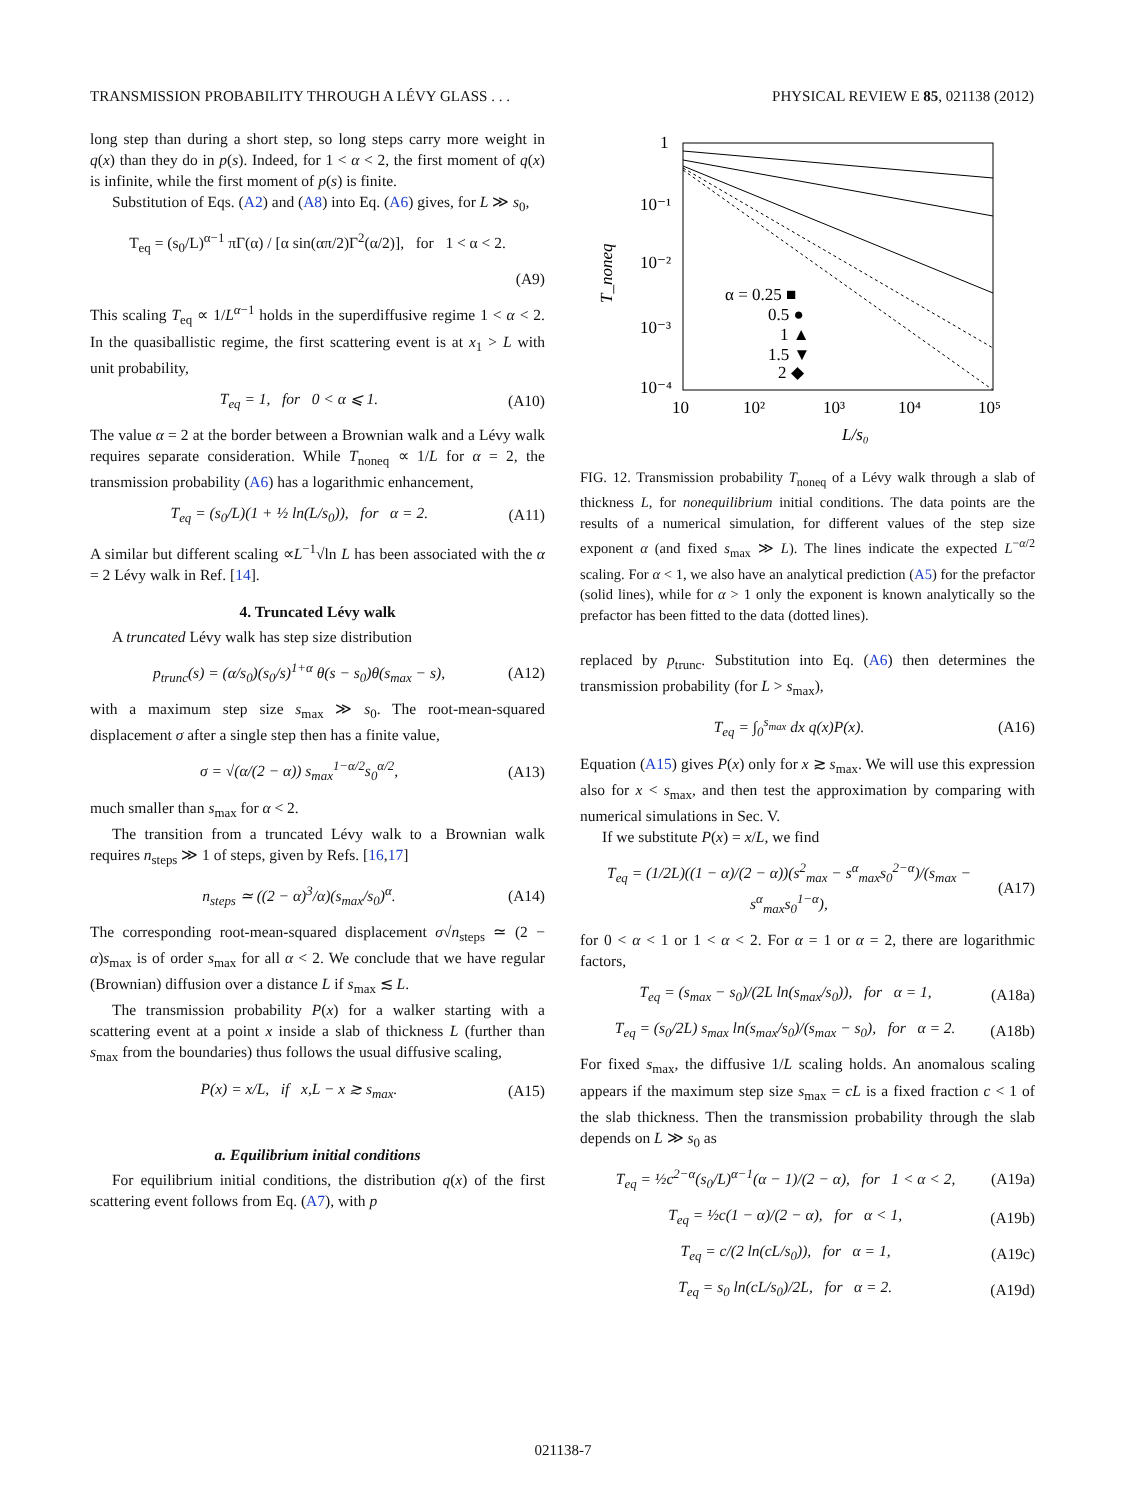TRANSMISSION PROBABILITY THROUGH A LÉVY GLASS . . . PHYSICAL REVIEW E 85, 021138 (2012)
long step than during a short step, so long steps carry more weight in q(x) than they do in p(s). Indeed, for 1 < α < 2, the first moment of q(x) is infinite, while the first moment of p(s) is finite.
Substitution of Eqs. (A2) and (A8) into Eq. (A6) gives, for L ≫ s<sub>0</sub>,
T<sub>eq</sub> = (s<sub>0</sub>/L)<sup>α−1</sup> πΓ(α) / [α sin(απ/2)Γ<sup>2</sup>(α/2)], for 1 < α < 2.
(A9)
This scaling T<sub>eq</sub> ∝ 1/L<sup>α−1</sup> holds in the superdiffusive regime 1 < α < 2. In the quasiballistic regime, the first scattering event is at x<sub>1</sub> > L with unit probability,
T<sub>eq</sub> = 1, for 0 < α ⩽ 1. (A10)
The value α = 2 at the border between a Brownian walk and a Lévy walk requires separate consideration. While T<sub>noneq</sub> ∝ 1/L for α = 2, the transmission probability (A6) has a logarithmic enhancement,
T<sub>eq</sub> = (s<sub>0</sub>/L)(1 + ½ ln(L/s<sub>0</sub>)), for α = 2. (A11)
A similar but different scaling ∝L<sup>−1</sup>√ln L has been associated with the α = 2 Lévy walk in Ref. [14].
4. Truncated Lévy walk
A truncated Lévy walk has step size distribution
p<sub>trunc</sub>(s) = (α/s<sub>0</sub>)(s<sub>0</sub>/s)<sup>1+α</sup> θ(s − s<sub>0</sub>)θ(s<sub>max</sub> − s), (A12)
with a maximum step size s<sub>max</sub> ≫ s<sub>0</sub>. The root-mean-squared displacement σ after a single step then has a finite value,
σ = √(α/(2 − α)) s<sub>max</sub><sup>1−α/2</sup>s<sub>0</sub><sup>α/2</sup>, (A13)
much smaller than s<sub>max</sub> for α < 2.
The transition from a truncated Lévy walk to a Brownian walk requires n<sub>steps</sub> ≫ 1 of steps, given by Refs. [16,17]
n<sub>steps</sub> ≃ ((2 − α)<sup>3</sup>/α)(s<sub>max</sub>/s<sub>0</sub>)<sup>α</sup>. (A14)
The corresponding root-mean-squared displacement σ√n<sub>steps</sub> ≃ (2 − α)s<sub>max</sub> is of order s<sub>max</sub> for all α < 2. We conclude that we have regular (Brownian) diffusion over a distance L if s<sub>max</sub> ≲ L.
The transmission probability P(x) for a walker starting with a scattering event at a point x inside a slab of thickness L (further than s<sub>max</sub> from the boundaries) thus follows the usual diffusive scaling,
P(x) = x/L, if x,L − x ≳ s<sub>max</sub>. (A15)
a. Equilibrium initial conditions
For equilibrium initial conditions, the distribution q(x) of the first scattering event follows from Eq. (A7), with p
1
10⁻¹
10⁻²
10⁻³
10⁻⁴
10
10²
10³
10⁴
10⁵
L/s₀
T_noneq
α = 0.25 ■
0.5 ●
1 ▲
1.5 ▼
2 ◆
FIG. 12. Transmission probability T<sub>noneq</sub> of a Lévy walk through a slab of thickness L, for nonequilibrium initial conditions. The data points are the results of a numerical simulation, for different values of the step size exponent α (and fixed s<sub>max</sub> ≫ L). The lines indicate the expected L<sup>−α/2</sup> scaling. For α < 1, we also have an analytical prediction (A5) for the prefactor (solid lines), while for α > 1 only the exponent is known analytically so the prefactor has been fitted to the data (dotted lines).
replaced by p<sub>trunc</sub>. Substitution into Eq. (A6) then determines the transmission probability (for L > s<sub>max</sub>),
T<sub>eq</sub> = ∫<sub>0</sub><sup>s<sub>max</sub></sup> dx q(x)P(x). (A16)
Equation (A15) gives P(x) only for x ≳ s<sub>max</sub>. We will use this expression also for x < s<sub>max</sub>, and then test the approximation by comparing with numerical simulations in Sec. V.
If we substitute P(x) = x/L, we find
T<sub>eq</sub> = (1/2L)((1 − α)/(2 − α))(s<sup>2</sup><sub>max</sub> − s<sup>α</sup><sub>max</sub>s<sub>0</sub><sup>2−α</sup>)/(s<sub>max</sub> − s<sup>α</sup><sub>max</sub>s<sub>0</sub><sup>1−α</sup>), (A17)
for 0 < α < 1 or 1 < α < 2. For α = 1 or α = 2, there are logarithmic factors,
T<sub>eq</sub> = (s<sub>max</sub> − s<sub>0</sub>)/(2L ln(s<sub>max</sub>/s<sub>0</sub>)), for α = 1, (A18a)
T<sub>eq</sub> = (s<sub>0</sub>/2L) s<sub>max</sub> ln(s<sub>max</sub>/s<sub>0</sub>)/(s<sub>max</sub> − s<sub>0</sub>), for α = 2. (A18b)
For fixed s<sub>max</sub>, the diffusive 1/L scaling holds. An anomalous scaling appears if the maximum step size s<sub>max</sub> = cL is a fixed fraction c < 1 of the slab thickness. Then the transmission probability through the slab depends on L ≫ s<sub>0</sub> as
T<sub>eq</sub> = ½c<sup>2−α</sup>(s<sub>0</sub>/L)<sup>α−1</sup>(α − 1)/(2 − α), for 1 < α < 2, (A19a)
T<sub>eq</sub> = ½c(1 − α)/(2 − α), for α < 1, (A19b)
T<sub>eq</sub> = c/(2 ln(cL/s<sub>0</sub>)), for α = 1, (A19c)
T<sub>eq</sub> = s<sub>0</sub> ln(cL/s<sub>0</sub>)/2L, for α = 2. (A19d)
021138-7